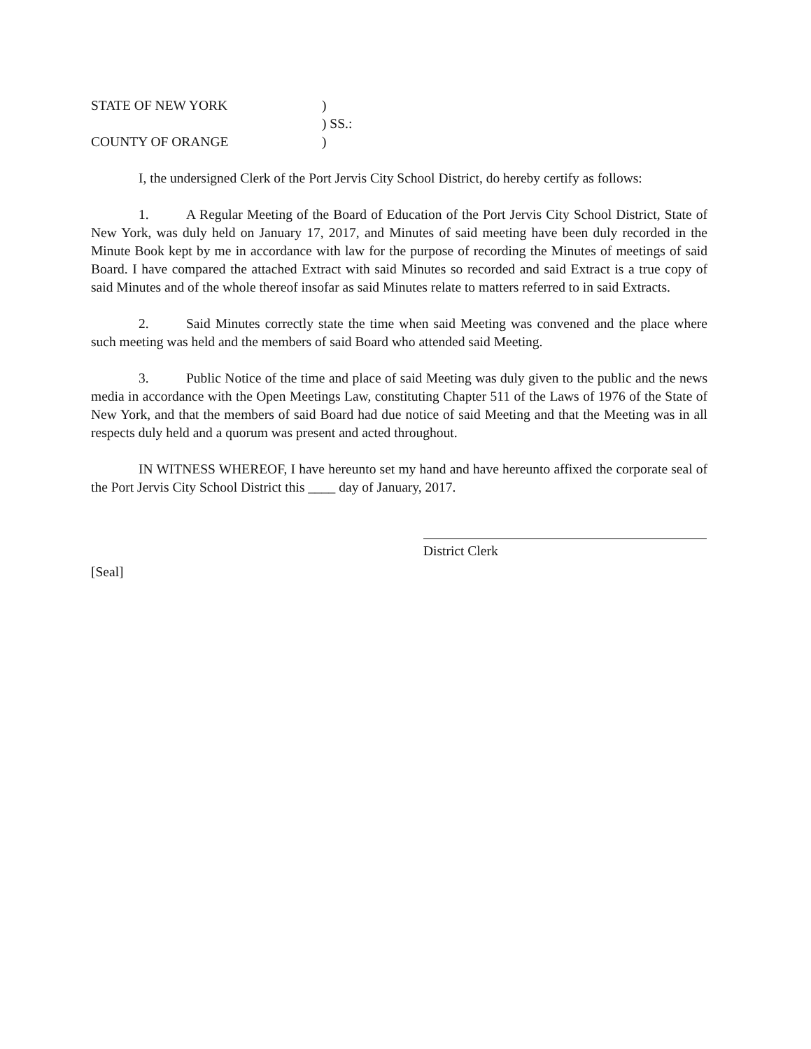| STATE OF NEW YORK | ) |
| | ) SS.: |
| COUNTY OF ORANGE | ) |
I, the undersigned Clerk of the Port Jervis City School District, do hereby certify as follows:
1. A Regular Meeting of the Board of Education of the Port Jervis City School District, State of New York, was duly held on January 17, 2017, and Minutes of said meeting have been duly recorded in the Minute Book kept by me in accordance with law for the purpose of recording the Minutes of meetings of said Board. I have compared the attached Extract with said Minutes so recorded and said Extract is a true copy of said Minutes and of the whole thereof insofar as said Minutes relate to matters referred to in said Extracts.
2. Said Minutes correctly state the time when said Meeting was convened and the place where such meeting was held and the members of said Board who attended said Meeting.
3. Public Notice of the time and place of said Meeting was duly given to the public and the news media in accordance with the Open Meetings Law, constituting Chapter 511 of the Laws of 1976 of the State of New York, and that the members of said Board had due notice of said Meeting and that the Meeting was in all respects duly held and a quorum was present and acted throughout.
IN WITNESS WHEREOF, I have hereunto set my hand and have hereunto affixed the corporate seal of the Port Jervis City School District this ____ day of January, 2017.
District Clerk
[Seal]